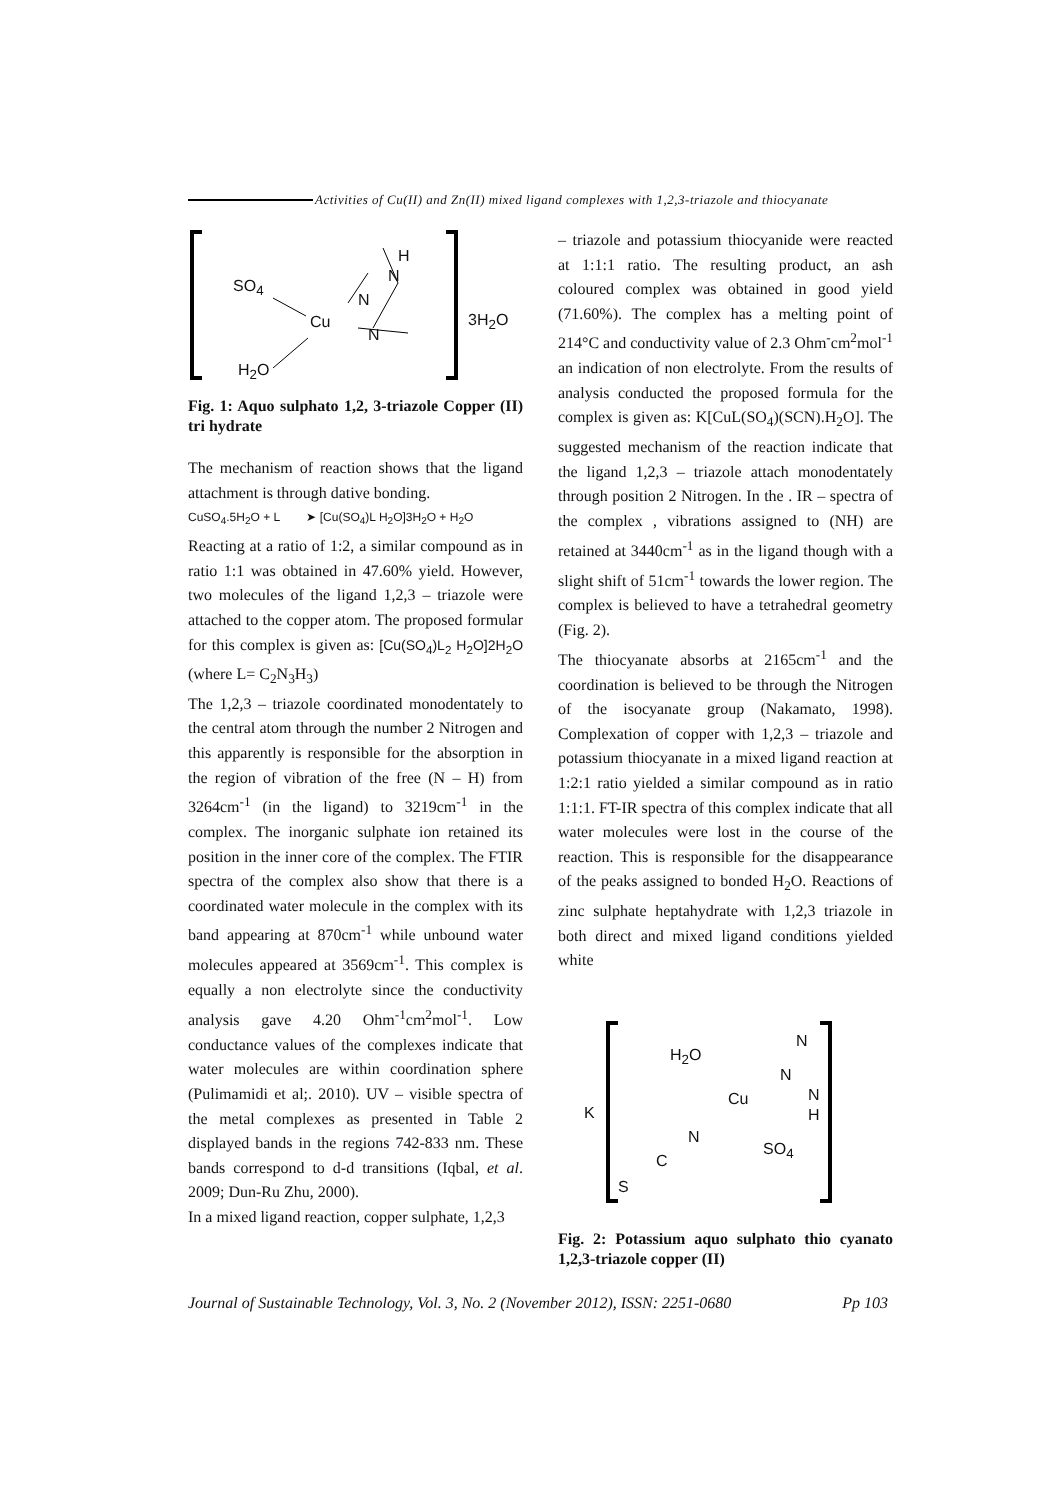Activities of Cu(II) and Zn(II) mixed ligand complexes with 1,2,3-triazole and thiocyanate
H
N
SO<sub>4</sub>
N
Cu
N
3H<sub>2</sub>O
H<sub>2</sub>O
Fig. 1: Aquo sulphato 1,2, 3-triazole Copper (II) tri hydrate
The mechanism of reaction shows that the ligand attachment is through dative bonding.
CuSO<sub>4</sub>.5H<sub>2</sub>O + L ➤ [Cu(SO<sub>4</sub>)L H<sub>2</sub>O]3H<sub>2</sub>O + H<sub>2</sub>O
Reacting at a ratio of 1:2, a similar compound as in ratio 1:1 was obtained in 47.60% yield. However, two molecules of the ligand 1,2,3 – triazole were attached to the copper atom. The proposed formular for this complex is given as: [Cu(SO<sub>4</sub>)L<sub>2</sub> H<sub>2</sub>O]2H<sub>2</sub>O (where L= C<sub>2</sub>N<sub>3</sub>H<sub>3</sub>)
The 1,2,3 – triazole coordinated monodentately to the central atom through the number 2 Nitrogen and this apparently is responsible for the absorption in the region of vibration of the free (N – H) from 3264cm<sup>-1</sup> (in the ligand) to 3219cm<sup>-1</sup> in the complex. The inorganic sulphate ion retained its position in the inner core of the complex. The FTIR spectra of the complex also show that there is a coordinated water molecule in the complex with its band appearing at 870cm<sup>-1</sup> while unbound water molecules appeared at 3569cm<sup>-1</sup>. This complex is equally a non electrolyte since the conductivity analysis gave 4.20 Ohm<sup>-1</sup>cm<sup>2</sup>mol<sup>-1</sup>. Low conductance values of the complexes indicate that water molecules are within coordination sphere (Pulimamidi et al;. 2010). UV – visible spectra of the metal complexes as presented in Table 2 displayed bands in the regions 742-833 nm. These bands correspond to d-d transitions (Iqbal, et al. 2009; Dun-Ru Zhu, 2000).
In a mixed ligand reaction, copper sulphate, 1,2,3
– triazole and potassium thiocyanide were reacted at 1:1:1 ratio. The resulting product, an ash coloured complex was obtained in good yield (71.60%). The complex has a melting point of 214°C and conductivity value of 2.3 Ohm<sup>-</sup>cm<sup>2</sup>mol<sup>-1</sup> an indication of non electrolyte. From the results of analysis conducted the proposed formula for the complex is given as: K[CuL(SO<sub>4</sub>)(SCN).H<sub>2</sub>O]. The suggested mechanism of the reaction indicate that the ligand 1,2,3 – triazole attach monodentately through position 2 Nitrogen. In the . IR – spectra of the complex , vibrations assigned to (NH) are retained at 3440cm<sup>-1</sup> as in the ligand though with a slight shift of 51cm<sup>-1</sup> towards the lower region. The complex is believed to have a tetrahedral geometry (Fig. 2).
The thiocyanate absorbs at 2165cm<sup>-1</sup> and the coordination is believed to be through the Nitrogen of the isocyanate group (Nakamato, 1998). Complexation of copper with 1,2,3 – triazole and potassium thiocyanate in a mixed ligand reaction at 1:2:1 ratio yielded a similar compound as in ratio 1:1:1. FT-IR spectra of this complex indicate that all water molecules were lost in the course of the reaction. This is responsible for the disappearance of the peaks assigned to bonded H<sub>2</sub>O. Reactions of zinc sulphate heptahydrate with 1,2,3 triazole in both direct and mixed ligand conditions yielded white
N
H<sub>2</sub>O
N
Cu N
H K
N
SO<sub>4</sub>
C
S
Fig. 2: Potassium aquo sulphato thio cyanato 1,2,3-triazole copper (II)
Journal of Sustainable Technology, Vol. 3, No. 2 (November 2012), ISSN: 2251-0680 Pp 103